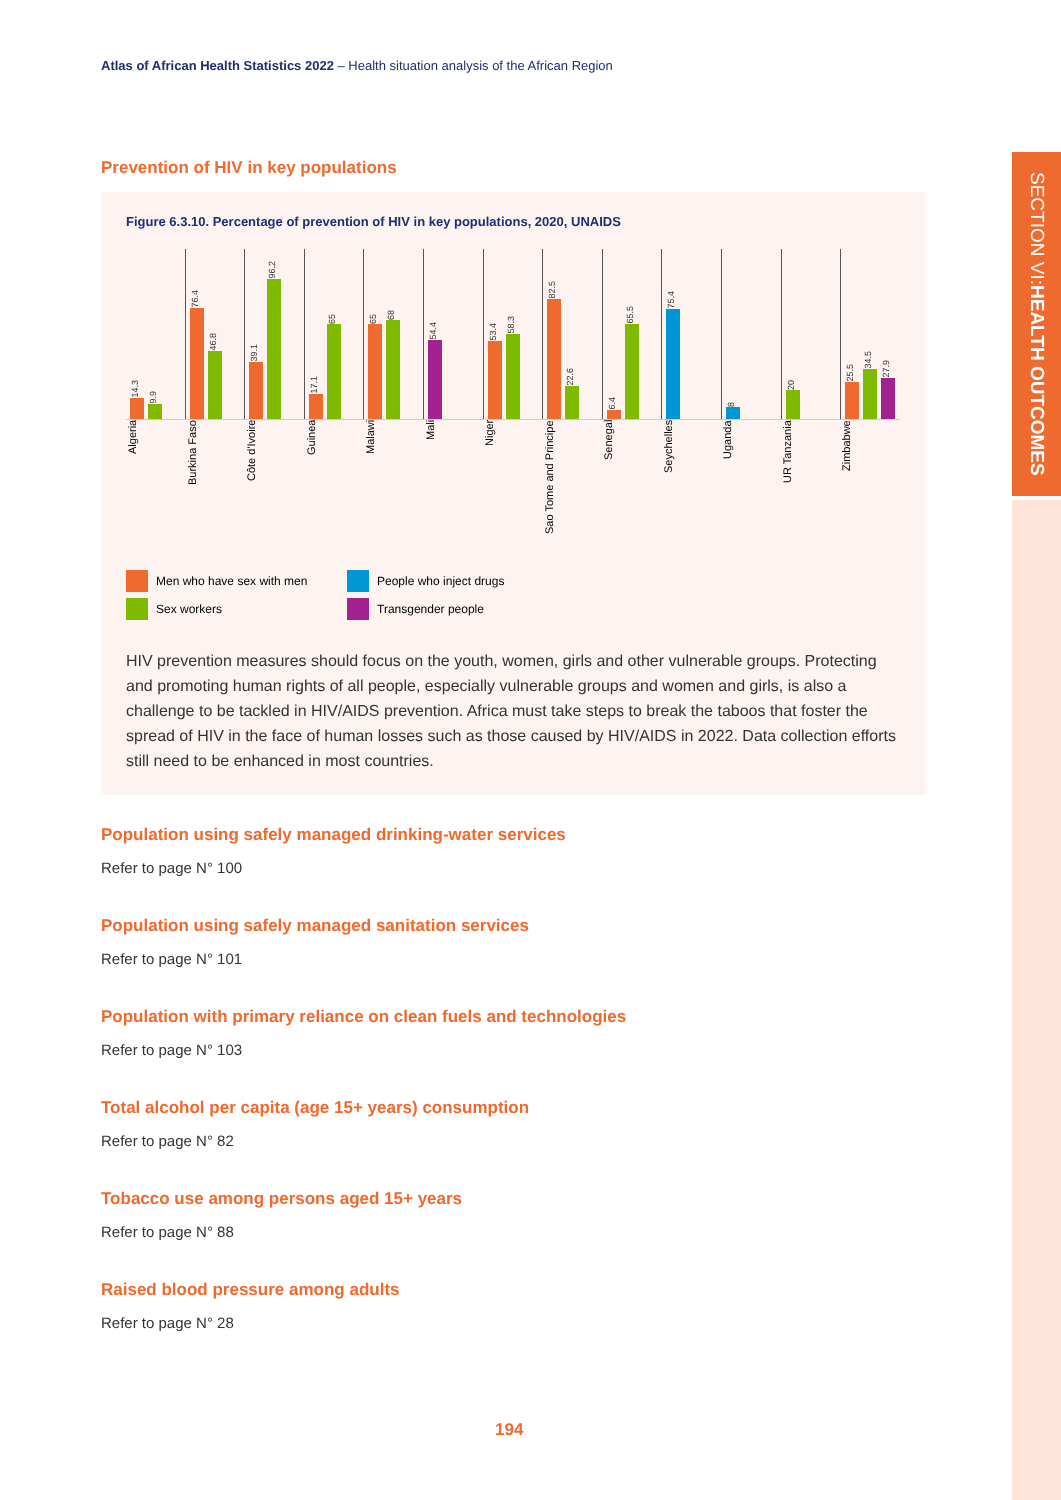SECTION VI: HEALTH OUTCOMES
Atlas of African Health Statistics 2022 – Health situation analysis of the African Region
Prevention of HIV in key populations
Figure 6.3.10. Percentage of prevention of HIV in key populations, 2020, UNAIDS
14.3
9.9
76.4
46.8
39.1
96.2
17.1
65
65
68
54.4
53.4
58.3
82.5
22.6
6.4
65.5
75.4
8
20
25.5
34.5
27.9
Algeria
Burkina Faso
Côte d'Ivoire
Guinea
Malawi
Mali
Niger
Sao Tome and Principe
Senegal
Seychelles
Uganda
UR Tanzania
Zimbabwe
Men who have sex with men
People who inject drugs
Sex workers
Transgender people
HIV prevention measures should focus on the youth, women, girls and other vulnerable groups. Protecting and promoting human rights of all people, especially vulnerable groups and women and girls, is also a challenge to be tackled in HIV/AIDS prevention. Africa must take steps to break the taboos that foster the spread of HIV in the face of human losses such as those caused by HIV/AIDS in 2022. Data collection efforts still need to be enhanced in most countries.
Population using safely managed drinking-water services
Refer to page N° 100
Population using safely managed sanitation services
Refer to page N° 101
Population with primary reliance on clean fuels and technologies
Refer to page N° 103
Total alcohol per capita (age 15+ years) consumption
Refer to page N° 82
Tobacco use among persons aged 15+ years
Refer to page N° 88
Raised blood pressure among adults
Refer to page N° 28
194